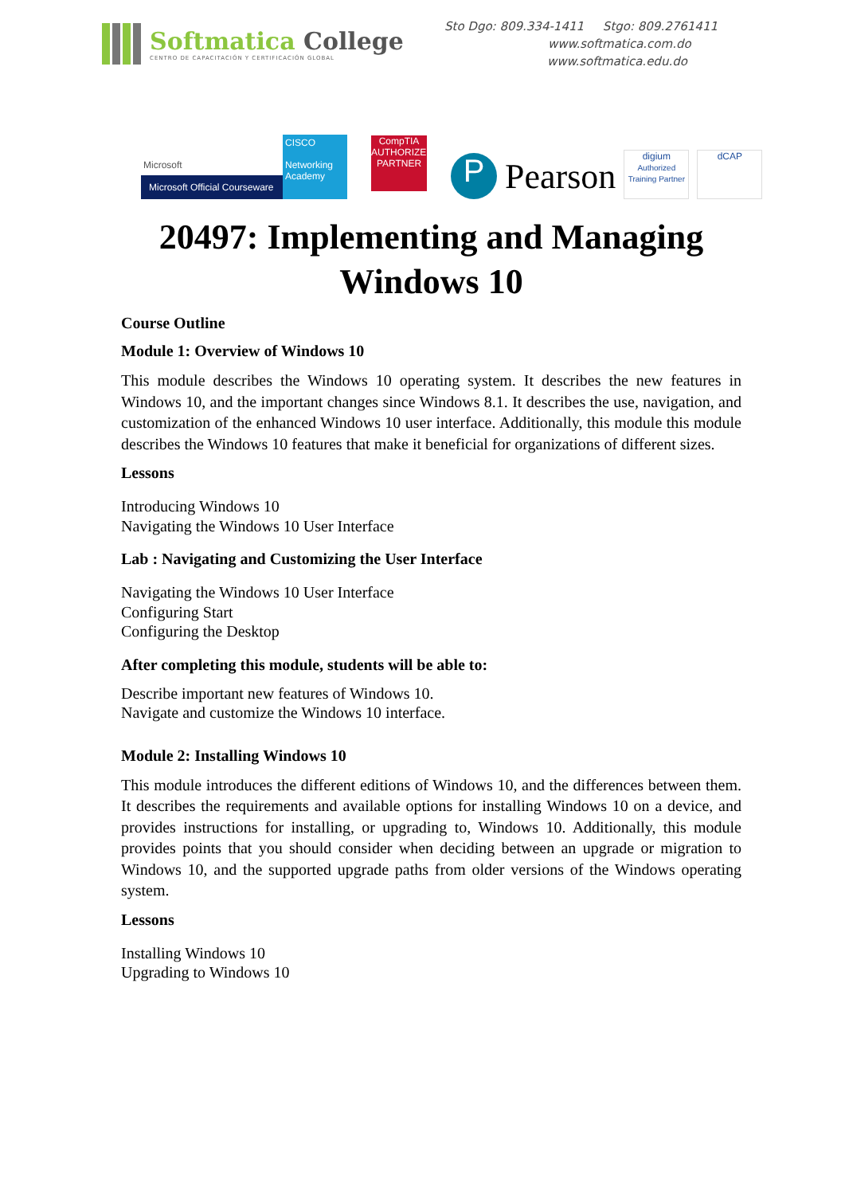Softmatica College
CENTRO DE CAPACITACIÓN Y CERTIFICACIÓN GLOBAL
Sto Dgo: 809.334-1411 Stgo: 809.2761411
www.softmatica.com.do
www.softmatica.edu.do
Microsoft
Microsoft Official Courseware
CISCO
Networking Academy
CompTIA
AUTHORIZED PARTNER
P
Pearson
digium
Authorized Training Partner
dCAP
20497: Implementing and Managing Windows 10
Course Outline
Module 1: Overview of Windows 10
This module describes the Windows 10 operating system. It describes the new features in Windows 10, and the important changes since Windows 8.1. It describes the use, navigation, and customization of the enhanced Windows 10 user interface. Additionally, this module this module describes the Windows 10 features that make it beneficial for organizations of different sizes.
Lessons
Introducing Windows 10
Navigating the Windows 10 User Interface
Lab : Navigating and Customizing the User Interface
Navigating the Windows 10 User Interface
Configuring Start
Configuring the Desktop
After completing this module, students will be able to:
Describe important new features of Windows 10.
Navigate and customize the Windows 10 interface.
Module 2: Installing Windows 10
This module introduces the different editions of Windows 10, and the differences between them. It describes the requirements and available options for installing Windows 10 on a device, and provides instructions for installing, or upgrading to, Windows 10. Additionally, this module provides points that you should consider when deciding between an upgrade or migration to Windows 10, and the supported upgrade paths from older versions of the Windows operating system.
Lessons
Installing Windows 10
Upgrading to Windows 10